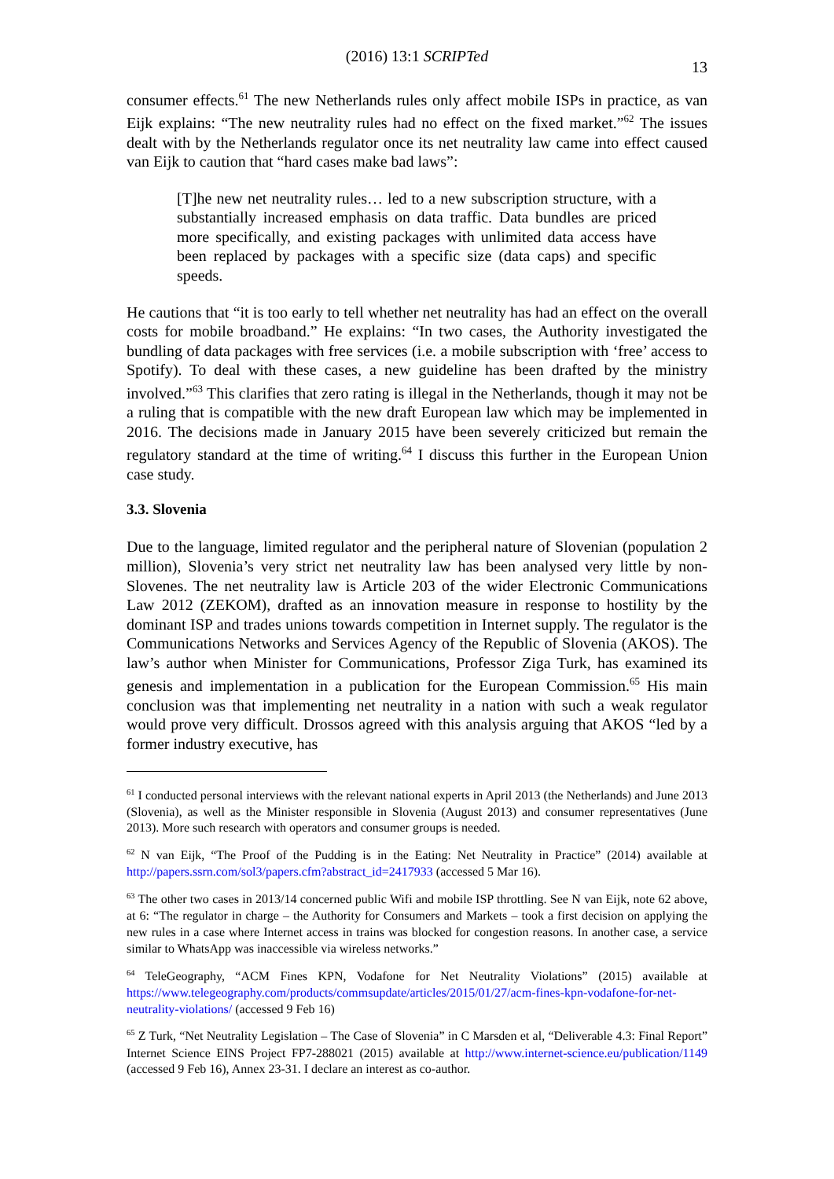(2016) 13:1 SCRIPTed
13
consumer effects.<sup>61</sup> The new Netherlands rules only affect mobile ISPs in practice, as van Eijk explains: “The new neutrality rules had no effect on the fixed market.”<sup>62</sup> The issues dealt with by the Netherlands regulator once its net neutrality law came into effect caused van Eijk to caution that “hard cases make bad laws”:
[T]he new net neutrality rules… led to a new subscription structure, with a substantially increased emphasis on data traffic. Data bundles are priced more specifically, and existing packages with unlimited data access have been replaced by packages with a specific size (data caps) and specific speeds.
He cautions that “it is too early to tell whether net neutrality has had an effect on the overall costs for mobile broadband.” He explains: “In two cases, the Authority investigated the bundling of data packages with free services (i.e. a mobile subscription with ‘free’ access to Spotify). To deal with these cases, a new guideline has been drafted by the ministry involved.”<sup>63</sup> This clarifies that zero rating is illegal in the Netherlands, though it may not be a ruling that is compatible with the new draft European law which may be implemented in 2016. The decisions made in January 2015 have been severely criticized but remain the regulatory standard at the time of writing.<sup>64</sup> I discuss this further in the European Union case study.
3.3. Slovenia
Due to the language, limited regulator and the peripheral nature of Slovenian (population 2 million), Slovenia’s very strict net neutrality law has been analysed very little by non-Slovenes. The net neutrality law is Article 203 of the wider Electronic Communications Law 2012 (ZEKOM), drafted as an innovation measure in response to hostility by the dominant ISP and trades unions towards competition in Internet supply. The regulator is the Communications Networks and Services Agency of the Republic of Slovenia (AKOS). The law’s author when Minister for Communications, Professor Ziga Turk, has examined its genesis and implementation in a publication for the European Commission.<sup>65</sup> His main conclusion was that implementing net neutrality in a nation with such a weak regulator would prove very difficult. Drossos agreed with this analysis arguing that AKOS “led by a former industry executive, has
<sup>61</sup> I conducted personal interviews with the relevant national experts in April 2013 (the Netherlands) and June 2013 (Slovenia), as well as the Minister responsible in Slovenia (August 2013) and consumer representatives (June 2013). More such research with operators and consumer groups is needed.
<sup>62</sup> N van Eijk, “The Proof of the Pudding is in the Eating: Net Neutrality in Practice” (2014) available at http://papers.ssrn.com/sol3/papers.cfm?abstract_id=2417933 (accessed 5 Mar 16).
<sup>63</sup> The other two cases in 2013/14 concerned public Wifi and mobile ISP throttling. See N van Eijk, note 62 above, at 6: “The regulator in charge – the Authority for Consumers and Markets – took a first decision on applying the new rules in a case where Internet access in trains was blocked for congestion reasons. In another case, a service similar to WhatsApp was inaccessible via wireless networks.”
<sup>64</sup> TeleGeography, “ACM Fines KPN, Vodafone for Net Neutrality Violations” (2015) available at https://www.telegeography.com/products/commsupdate/articles/2015/01/27/acm-fines-kpn-vodafone-for-net-neutrality-violations/ (accessed 9 Feb 16)
<sup>65</sup> Z Turk, “Net Neutrality Legislation – The Case of Slovenia” in C Marsden et al, “Deliverable 4.3: Final Report” Internet Science EINS Project FP7-288021 (2015) available at http://www.internet-science.eu/publication/1149 (accessed 9 Feb 16), Annex 23-31. I declare an interest as co-author.